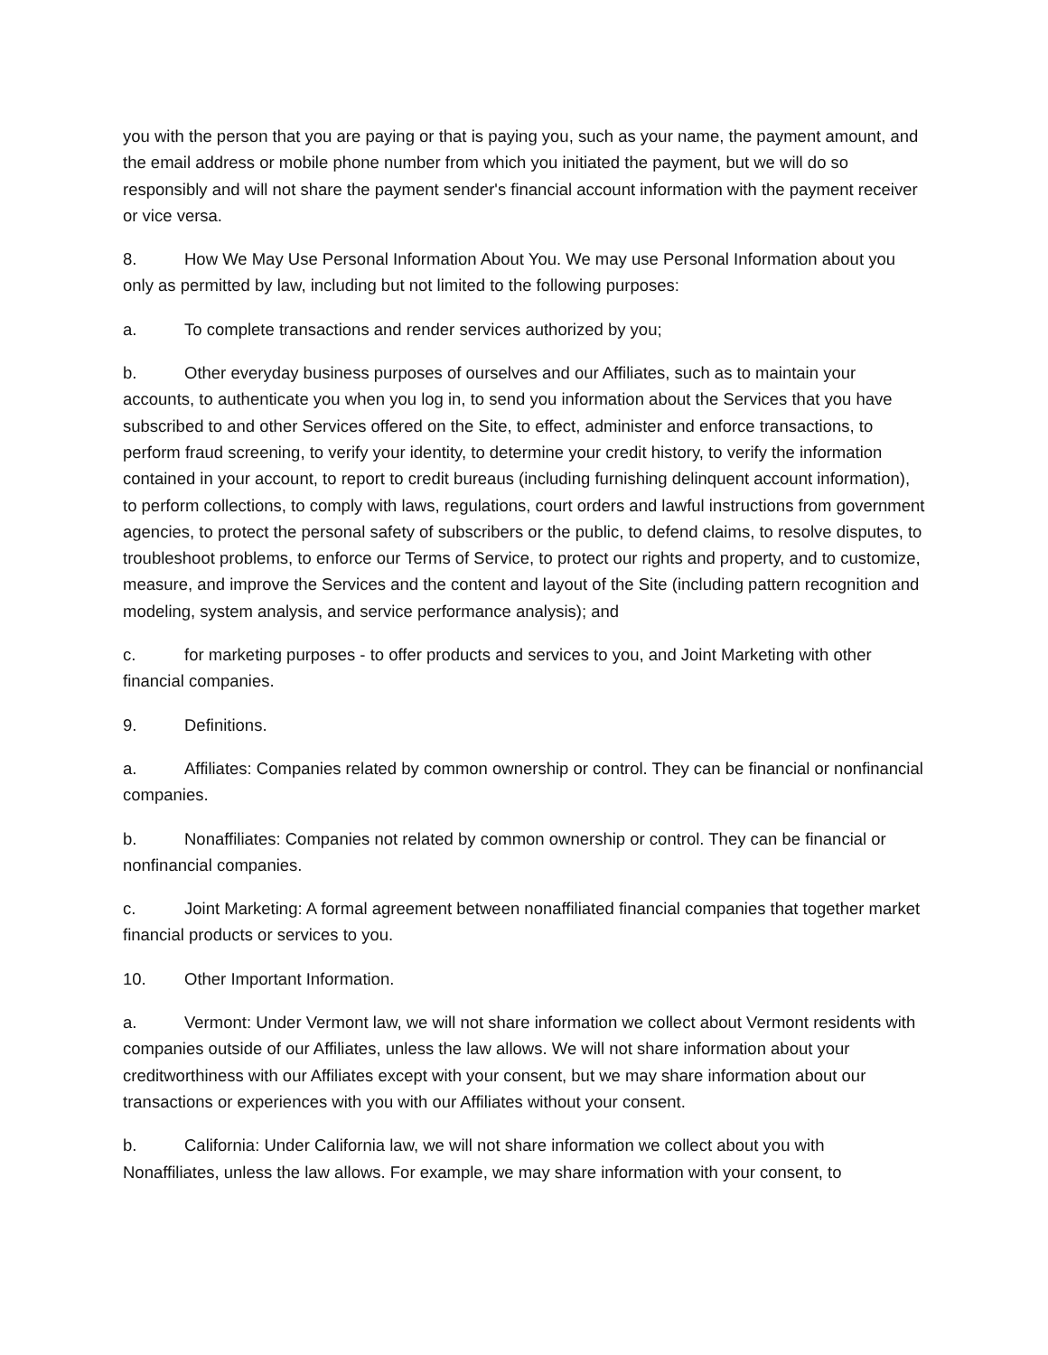you with the person that you are paying or that is paying you, such as your name, the payment amount, and the email address or mobile phone number from which you initiated the payment, but we will do so responsibly and will not share the payment sender's financial account information with the payment receiver or vice versa.
8. How We May Use Personal Information About You. We may use Personal Information about you only as permitted by law, including but not limited to the following purposes:
a. To complete transactions and render services authorized by you;
b. Other everyday business purposes of ourselves and our Affiliates, such as to maintain your accounts, to authenticate you when you log in, to send you information about the Services that you have subscribed to and other Services offered on the Site, to effect, administer and enforce transactions, to perform fraud screening, to verify your identity, to determine your credit history, to verify the information contained in your account, to report to credit bureaus (including furnishing delinquent account information), to perform collections, to comply with laws, regulations, court orders and lawful instructions from government agencies, to protect the personal safety of subscribers or the public, to defend claims, to resolve disputes, to troubleshoot problems, to enforce our Terms of Service, to protect our rights and property, and to customize, measure, and improve the Services and the content and layout of the Site (including pattern recognition and modeling, system analysis, and service performance analysis); and
c. for marketing purposes - to offer products and services to you, and Joint Marketing with other financial companies.
9. Definitions.
a. Affiliates: Companies related by common ownership or control. They can be financial or nonfinancial companies.
b. Nonaffiliates: Companies not related by common ownership or control. They can be financial or nonfinancial companies.
c. Joint Marketing: A formal agreement between nonaffiliated financial companies that together market financial products or services to you.
10. Other Important Information.
a. Vermont: Under Vermont law, we will not share information we collect about Vermont residents with companies outside of our Affiliates, unless the law allows. We will not share information about your creditworthiness with our Affiliates except with your consent, but we may share information about our transactions or experiences with you with our Affiliates without your consent.
b. California: Under California law, we will not share information we collect about you with Nonaffiliates, unless the law allows. For example, we may share information with your consent, to